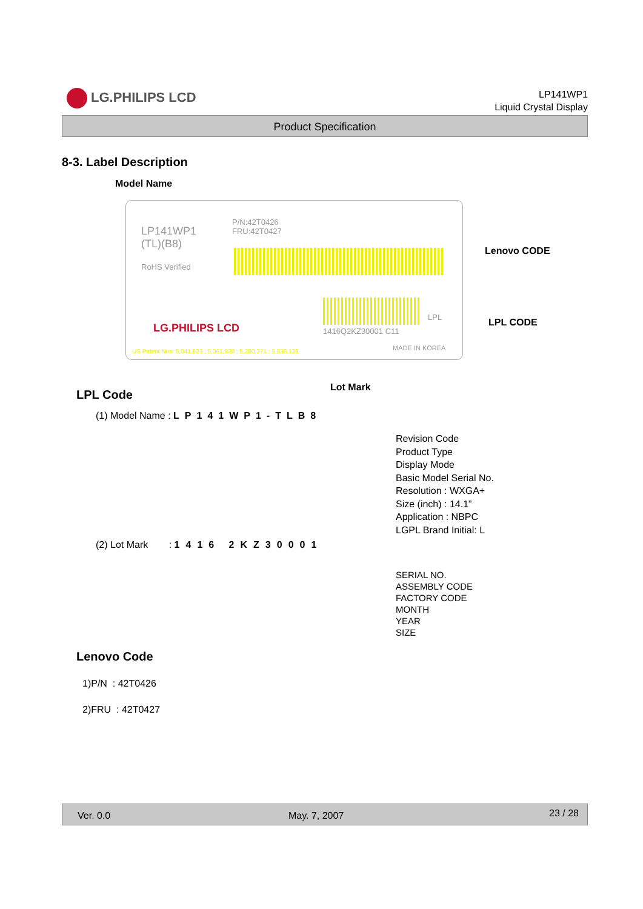LG.PHILIPS LCD
LP141WP1
Liquid Crystal Display
Product Specification
8-3. Label Description
Model Name
LP141WP1
(TL)(B8)
P/N:42T0426
FRU:42T0427
RoHS Verified
LPL
1416Q2KZ30001 C11
LG.PHILIPS LCD
US Patent Nos. 5,041,823 ; 5,061,920 ; 5,280,371 ; 5,838,139
MADE IN KOREA
Lenovo CODE
LPL CODE
Lot Mark
LPL Code
(1) Model Name : LP141WP1-TLB8
Revision Code
Product Type
Display Mode
Basic Model Serial No.
Resolution : WXGA+
Size (inch) : 14.1”
Application : NBPC
LGPL Brand Initial: L
(2) Lot Mark : 1416 2KZ30001
SERIAL NO.
ASSEMBLY CODE
FACTORY CODE
MONTH
YEAR
SIZE
Lenovo Code
1)P/N : 42T0426
2)FRU : 42T0427
Ver. 0.0 May. 7, 2007 23 / 28